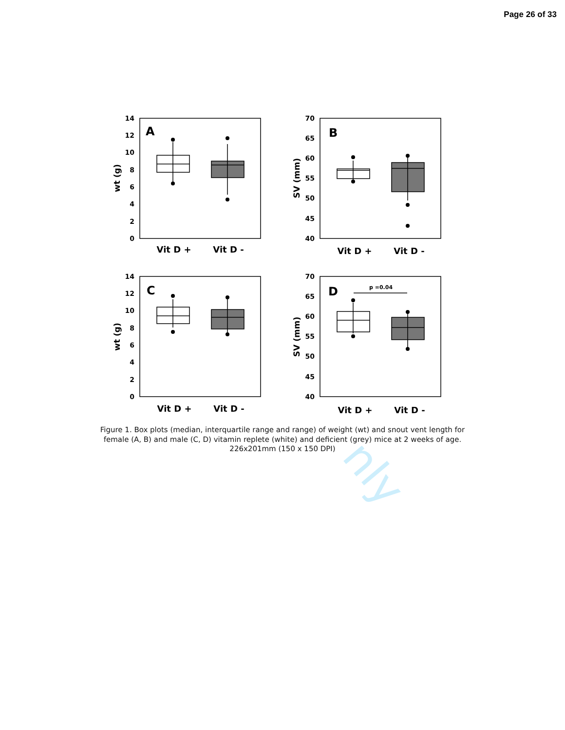nly
Page 26 of 33
14
12
10
8
6
4
2
0
70
65
60
55
50
45
40
14
12
10
8
6
4
2
0
70
65
60
55
50
45
40
Vit D +
Vit D -
Vit D +
Vit D -
Vit D +
Vit D -
Vit D +
Vit D -
A
B
C
D
p =0.04
wt (g)
SV (mm)
wt (g)
SV (mm)
Figure 1. Box plots (median, interquartile range and range) of weight (wt) and snout vent length for
female (A, B) and male (C, D) vitamin replete (white) and deficient (grey) mice at 2 weeks of age.
226x201mm (150 x 150 DPI)